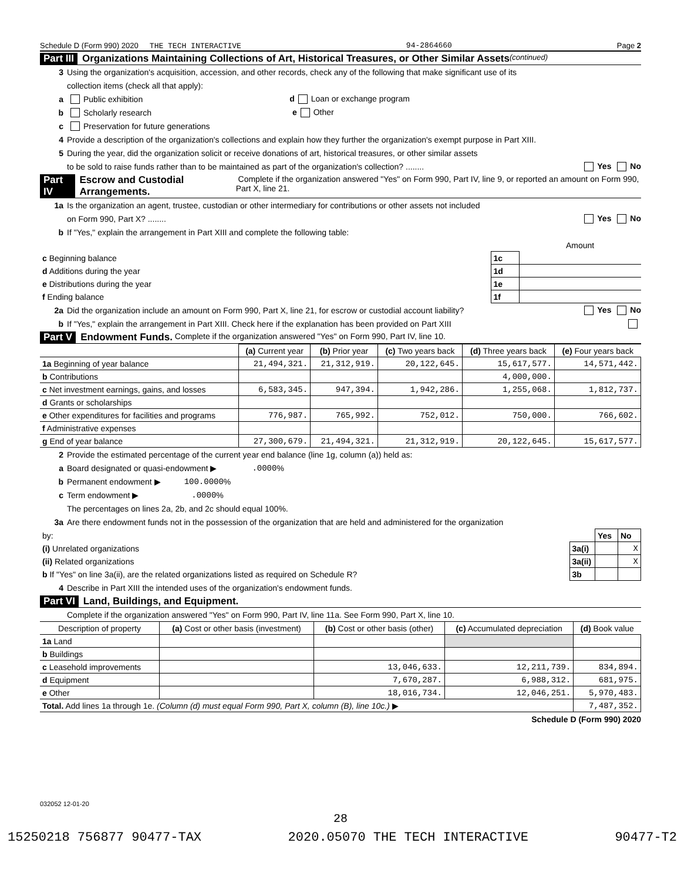Schedule D (Form 990) 2020 THE TECH INTERACTIVE 94-2864660 Page 2
Part III Organizations Maintaining Collections of Art, Historical Treasures, or Other Similar Assets (continued)
3 Using the organization's acquisition, accession, and other records, check any of the following that make significant use of its
collection items (check all that apply):
a Public exhibition d Loan or exchange program
b Scholarly research e Other
c Preservation for future generations
4 Provide a description of the organization's collections and explain how they further the organization's exempt purpose in Part XIII.
5 During the year, did the organization solicit or receive donations of art, historical treasures, or other similar assets
to be sold to raise funds rather than to be maintained as part of the organization's collection? ........ Yes No
Part IV Escrow and Custodial Arrangements. Complete if the organization answered "Yes" on Form 990, Part IV, line 9, or reported an amount on Form 990, Part X, line 21.
1a Is the organization an agent, trustee, custodian or other intermediary for contributions or other assets not included
on Form 990, Part X? ........ Yes No
b If "Yes," explain the arrangement in Part XIII and complete the following table:
| | | Amount |
| c Beginning balance | 1c | |
| d Additions during the year | 1d | |
| e Distributions during the year | 1e | |
| f Ending balance | 1f | |
2a Did the organization include an amount on Form 990, Part X, line 21, for escrow or custodial account liability? Yes No
b If "Yes," explain the arrangement in Part XIII. Check here if the explanation has been provided on Part XIII
Part V Endowment Funds. Complete if the organization answered "Yes" on Form 990, Part IV, line 10.
| | (a) Current year | (b) Prior year | (c) Two years back | (d) Three years back | (e) Four years back |
| --- | --- | --- | --- | --- | --- |
| 1a Beginning of year balance | 21,494,321. | 21,312,919. | 20,122,645. | 15,617,577. | 14,571,442. |
| b Contributions | | | | 4,000,000. | |
| c Net investment earnings, gains, and losses | 6,583,345. | 947,394. | 1,942,286. | 1,255,068. | 1,812,737. |
| d Grants or scholarships | | | | | |
| e Other expenditures for facilities and programs | 776,987. | 765,992. | 752,012. | 750,000. | 766,602. |
| f Administrative expenses | | | | | |
| g End of year balance | 27,300,679. | 21,494,321. | 21,312,919. | 20,122,645. | 15,617,577. |
2 Provide the estimated percentage of the current year end balance (line 1g, column (a)) held as:
a Board designated or quasi-endowment ▶ .0000 %
b Permanent endowment ▶ 100.0000 %
c Term endowment ▶ .0000 %
The percentages on lines 2a, 2b, and 2c should equal 100%.
3a Are there endowment funds not in the possession of the organization that are held and administered for the organization
| by: | | Yes | No |
| (i) Unrelated organizations | 3a(i) | | X |
| (ii) Related organizations | 3a(ii) | | X |
| b If "Yes" on line 3a(ii), are the related organizations listed as required on Schedule R? | 3b | | |
4 Describe in Part XIII the intended uses of the organization's endowment funds.
Part VI Land, Buildings, and Equipment.
Complete if the organization answered "Yes" on Form 990, Part IV, line 11a. See Form 990, Part X, line 10.
| Description of property | (a) Cost or other basis (investment) | (b) Cost or other basis (other) | (c) Accumulated depreciation | (d) Book value |
| --- | --- | --- | --- | --- |
| 1a Land | | | | |
| b Buildings | | | | |
| c Leasehold improvements | | 13,046,633. | 12,211,739. | 834,894. |
| d Equipment | | 7,670,287. | 6,988,312. | 681,975. |
| e Other | | 18,016,734. | 12,046,251. | 5,970,483. |
| Total. Add lines 1a through 1e. (Column (d) must equal Form 990, Part X, column (B), line 10c.) ▶ | | | | 7,487,352. |
Schedule D (Form 990) 2020
032052 12-01-20
28
15250218 756877 90477-TAX 2020.05070 THE TECH INTERACTIVE 90477-T2